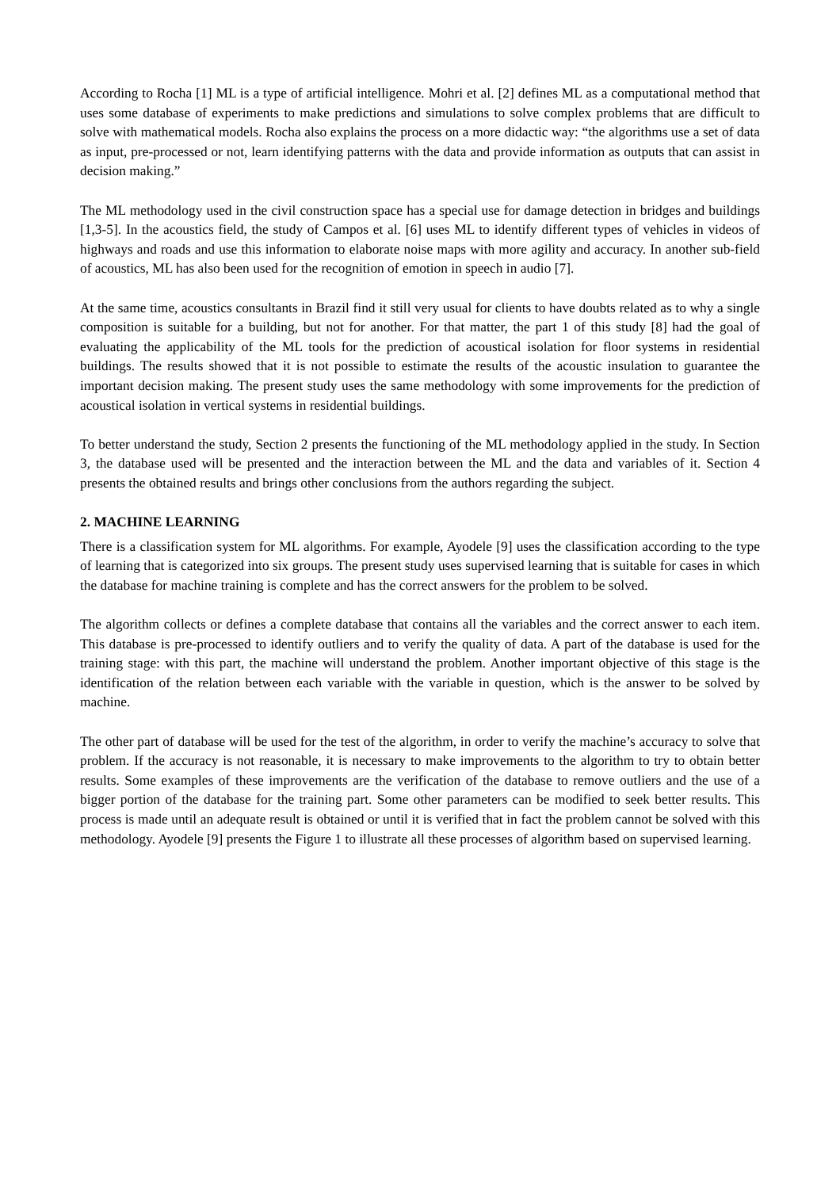According to Rocha [1] ML is a type of artificial intelligence. Mohri et al. [2] defines ML as a computational method that uses some database of experiments to make predictions and simulations to solve complex problems that are difficult to solve with mathematical models. Rocha also explains the process on a more didactic way: “the algorithms use a set of data as input, pre-processed or not, learn identifying patterns with the data and provide information as outputs that can assist in decision making.”
The ML methodology used in the civil construction space has a special use for damage detection in bridges and buildings [1,3-5]. In the acoustics field, the study of Campos et al. [6] uses ML to identify different types of vehicles in videos of highways and roads and use this information to elaborate noise maps with more agility and accuracy. In another sub-field of acoustics, ML has also been used for the recognition of emotion in speech in audio [7].
At the same time, acoustics consultants in Brazil find it still very usual for clients to have doubts related as to why a single composition is suitable for a building, but not for another. For that matter, the part 1 of this study [8] had the goal of evaluating the applicability of the ML tools for the prediction of acoustical isolation for floor systems in residential buildings. The results showed that it is not possible to estimate the results of the acoustic insulation to guarantee the important decision making. The present study uses the same methodology with some improvements for the prediction of acoustical isolation in vertical systems in residential buildings.
To better understand the study, Section 2 presents the functioning of the ML methodology applied in the study. In Section 3, the database used will be presented and the interaction between the ML and the data and variables of it. Section 4 presents the obtained results and brings other conclusions from the authors regarding the subject.
2. MACHINE LEARNING
There is a classification system for ML algorithms. For example, Ayodele [9] uses the classification according to the type of learning that is categorized into six groups. The present study uses supervised learning that is suitable for cases in which the database for machine training is complete and has the correct answers for the problem to be solved.
The algorithm collects or defines a complete database that contains all the variables and the correct answer to each item. This database is pre-processed to identify outliers and to verify the quality of data. A part of the database is used for the training stage: with this part, the machine will understand the problem. Another important objective of this stage is the identification of the relation between each variable with the variable in question, which is the answer to be solved by machine.
The other part of database will be used for the test of the algorithm, in order to verify the machine’s accuracy to solve that problem. If the accuracy is not reasonable, it is necessary to make improvements to the algorithm to try to obtain better results. Some examples of these improvements are the verification of the database to remove outliers and the use of a bigger portion of the database for the training part. Some other parameters can be modified to seek better results. This process is made until an adequate result is obtained or until it is verified that in fact the problem cannot be solved with this methodology. Ayodele [9] presents the Figure 1 to illustrate all these processes of algorithm based on supervised learning.